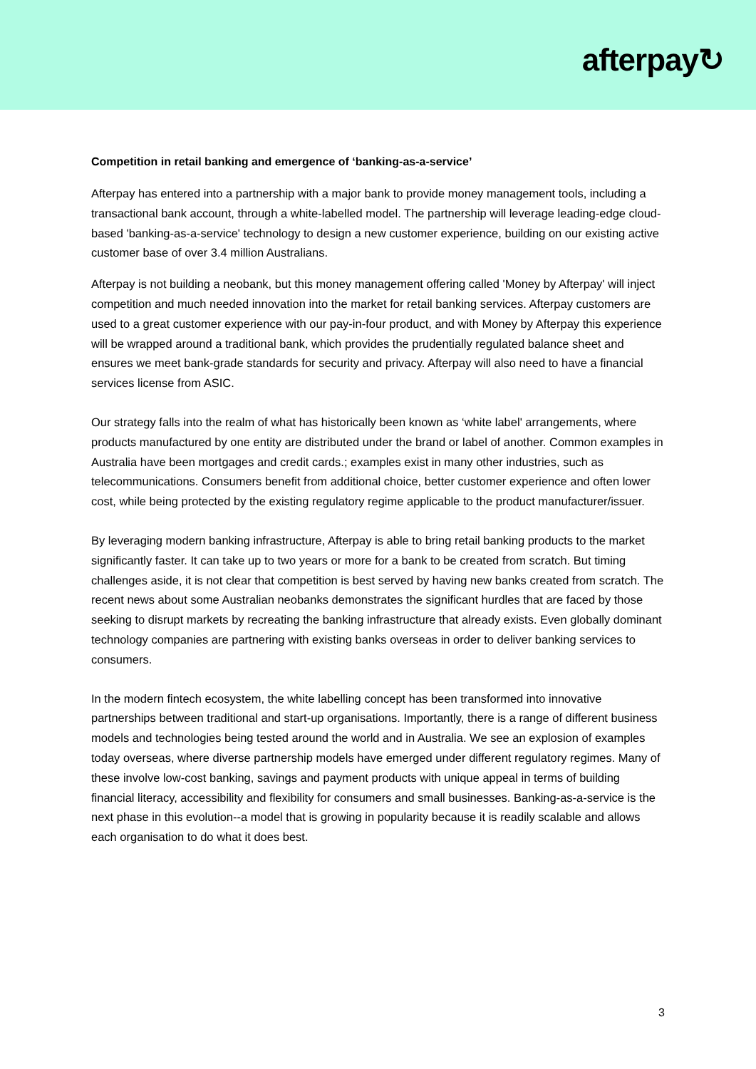afterpay↻
Competition in retail banking and emergence of ‘banking-as-a-service’
Afterpay has entered into a partnership with a major bank to provide money management tools, including a transactional bank account, through a white-labelled model. The partnership will leverage leading-edge cloud-based 'banking-as-a-service' technology to design a new customer experience, building on our existing active customer base of over 3.4 million Australians.
Afterpay is not building a neobank, but this money management offering called 'Money by Afterpay' will inject competition and much needed innovation into the market for retail banking services. Afterpay customers are used to a great customer experience with our pay-in-four product, and with Money by Afterpay this experience will be wrapped around a traditional bank, which provides the prudentially regulated balance sheet and ensures we meet bank-grade standards for security and privacy. Afterpay will also need to have a financial services license from ASIC.
Our strategy falls into the realm of what has historically been known as ‘white label' arrangements, where products manufactured by one entity are distributed under the brand or label of another. Common examples in Australia have been mortgages and credit cards.; examples exist in many other industries, such as telecommunications. Consumers benefit from additional choice, better customer experience and often lower cost, while being protected by the existing regulatory regime applicable to the product manufacturer/issuer.
By leveraging modern banking infrastructure, Afterpay is able to bring retail banking products to the market significantly faster. It can take up to two years or more for a bank to be created from scratch. But timing challenges aside, it is not clear that competition is best served by having new banks created from scratch. The recent news about some Australian neobanks demonstrates the significant hurdles that are faced by those seeking to disrupt markets by recreating the banking infrastructure that already exists. Even globally dominant technology companies are partnering with existing banks overseas in order to deliver banking services to consumers.
In the modern fintech ecosystem, the white labelling concept has been transformed into innovative partnerships between traditional and start-up organisations. Importantly, there is a range of different business models and technologies being tested around the world and in Australia. We see an explosion of examples today overseas, where diverse partnership models have emerged under different regulatory regimes. Many of these involve low-cost banking, savings and payment products with unique appeal in terms of building financial literacy, accessibility and flexibility for consumers and small businesses. Banking-as-a-service is the next phase in this evolution--a model that is growing in popularity because it is readily scalable and allows each organisation to do what it does best.
3